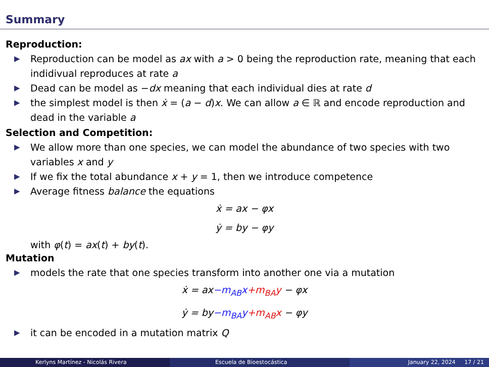Summary
Reproduction:
▶ Reproduction can be model as ax with a > 0 being the reproduction rate, meaning that each indidivual reproduces at rate a
▶ Dead can be model as −dx meaning that each individual dies at rate d
▶ the simplest model is then ẋ = (a − d)x. We can allow a ∈ ℝ and encode reproduction and dead in the variable a
Selection and Competition:
▶ We allow more than one species, we can model the abundance of two species with two variables x and y
▶ If we fix the total abundance x + y = 1, then we introduce competence
▶ Average fitness balance the equations
ẋ = ax − φx
ẏ = by − φy
with φ(t) = ax(t) + by(t).
Mutation
▶ models the rate that one species transform into another one via a mutation
ẋ = ax−m<sub>AB</sub>x+m<sub>BA</sub>y − φx
ẏ = by−m<sub>BA</sub>y+m<sub>AB</sub>x − φy
▶ it can be encoded in a mutation matrix Q
Kerlyns Martínez - Nicolás Rivera
Escuela de Bioestocástica January 22, 2024 17 / 21